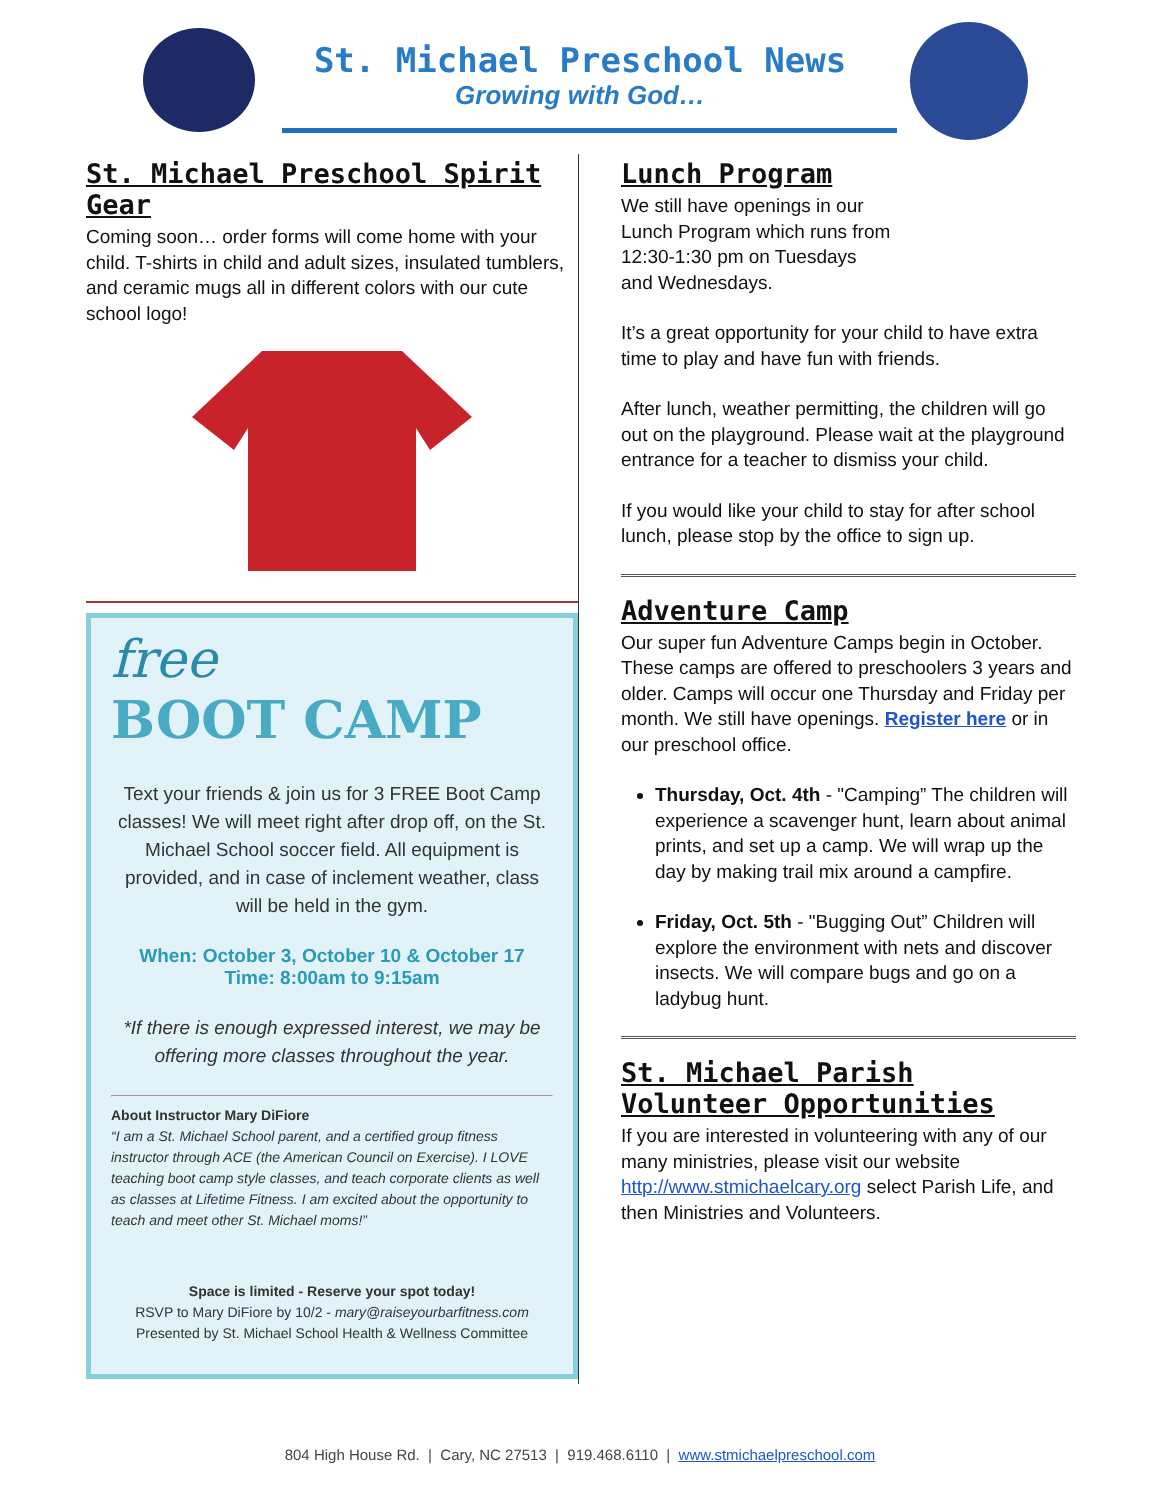St. Michael Preschool News
Growing with God…
St. Michael Preschool Spirit Gear
Coming soon… order forms will come home with your child. T-shirts in child and adult sizes, insulated tumblers, and ceramic mugs all in different colors with our cute school logo!
free
BOOT CAMP
Text your friends & join us for 3 FREE Boot Camp classes! We will meet right after drop off, on the St. Michael School soccer field. All equipment is provided, and in case of inclement weather, class will be held in the gym.
When: October 3, October 10 & October 17
Time: 8:00am to 9:15am
*If there is enough expressed interest, we may be offering more classes throughout the year.
About Instructor Mary DiFiore
“I am a St. Michael School parent, and a certified group fitness instructor through ACE (the American Council on Exercise). I LOVE teaching boot camp style classes, and teach corporate clients as well as classes at Lifetime Fitness. I am excited about the opportunity to teach and meet other St. Michael moms!”
Space is limited - Reserve your spot today!
RSVP to Mary DiFiore by 10/2 - mary@raiseyourbarfitness.com
Presented by St. Michael School Health & Wellness Committee
Lunch Program
We still have openings in our
Lunch Program which runs from
12:30-1:30 pm on Tuesdays
and Wednesdays.
It’s a great opportunity for your child to have extra time to play and have fun with friends.
After lunch, weather permitting, the children will go out on the playground. Please wait at the playground entrance for a teacher to dismiss your child.
If you would like your child to stay for after school lunch, please stop by the office to sign up.
Adventure Camp
Our super fun Adventure Camps begin in October. These camps are offered to preschoolers 3 years and older. Camps will occur one Thursday and Friday per month. We still have openings. Register here or in our preschool office.
Thursday, Oct. 4th - "Camping” The children will experience a scavenger hunt, learn about animal prints, and set up a camp. We will wrap up the day by making trail mix around a campfire.
Friday, Oct. 5th - "Bugging Out” Children will explore the environment with nets and discover insects. We will compare bugs and go on a ladybug hunt.
St. Michael Parish
Volunteer Opportunities
If you are interested in volunteering with any of our many ministries, please visit our website http://www.stmichaelcary.org select Parish Life, and then Ministries and Volunteers.
804 High House Rd. | Cary, NC 27513 | 919.468.6110 | www.stmichaelpreschool.com